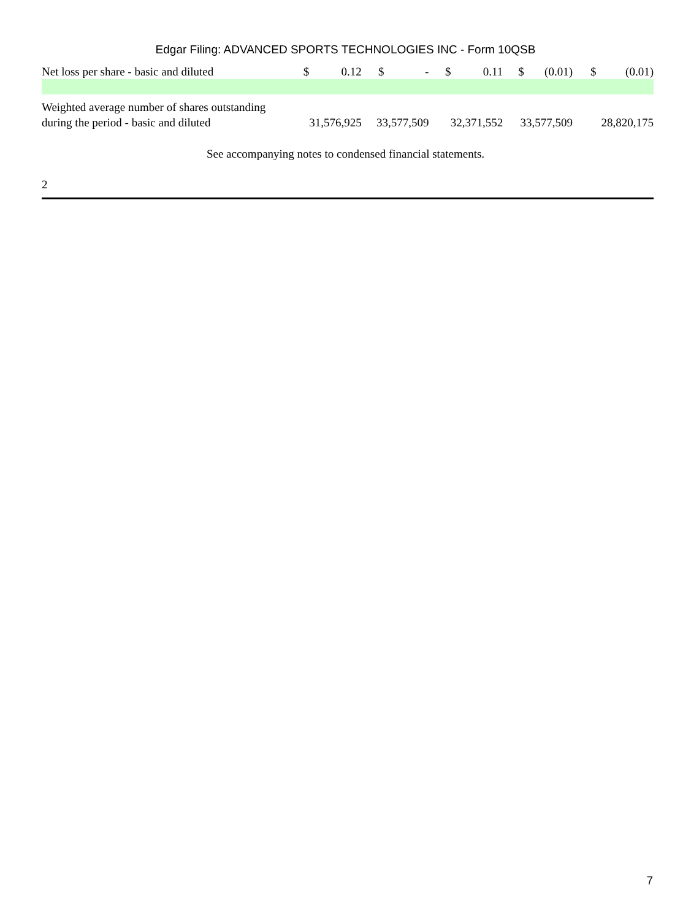Edgar Filing: ADVANCED SPORTS TECHNOLOGIES INC - Form 10QSB
| Net loss per share - basic and diluted | $ 0.12 | $ - | $ 0.11 | $ (0.01) | $ (0.01) |
| Weighted average number of shares outstanding during the period - basic and diluted | 31,576,925 | 33,577,509 | 32,371,552 | 33,577,509 | 28,820,175 |
See accompanying notes to condensed financial statements.
2
7